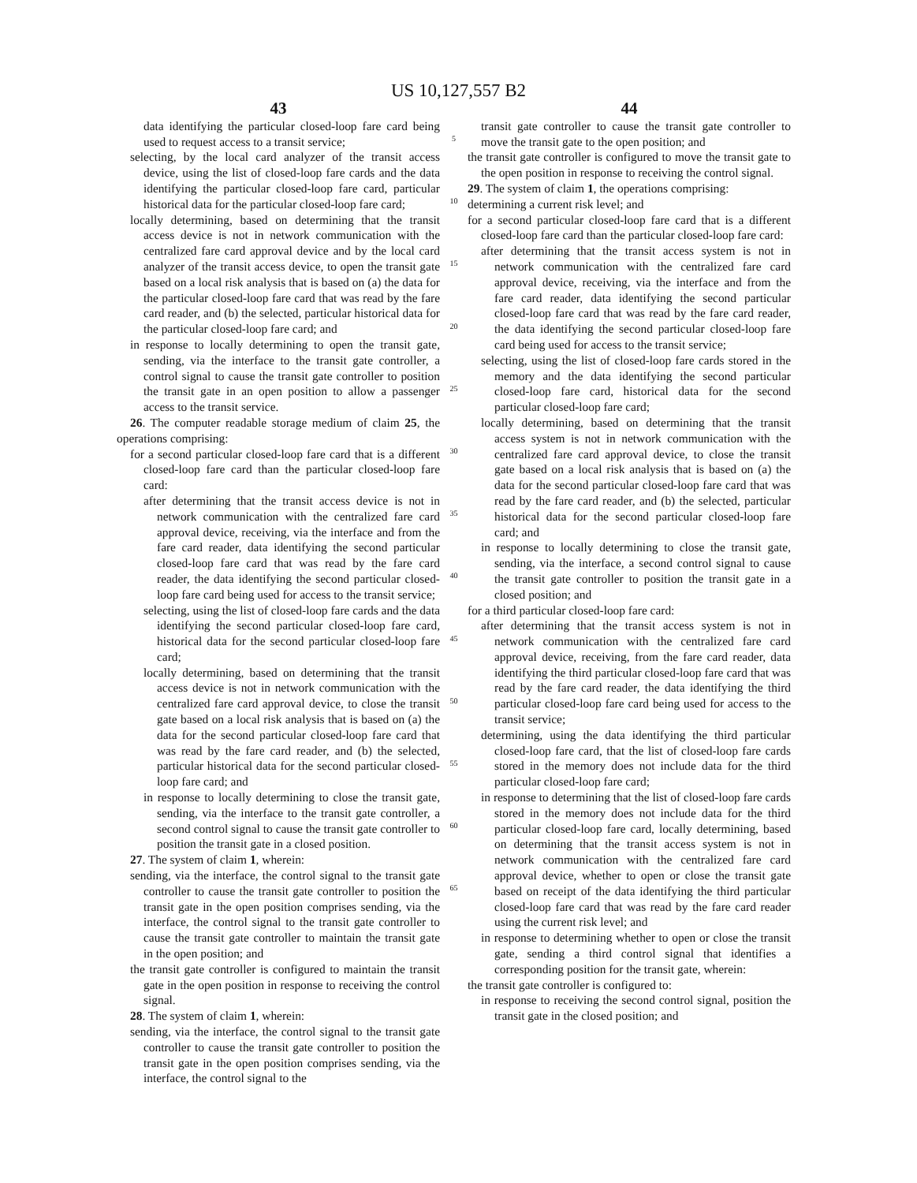US 10,127,557 B2
43
data identifying the particular closed-loop fare card being used to request access to a transit service;
selecting, by the local card analyzer of the transit access device, using the list of closed-loop fare cards and the data identifying the particular closed-loop fare card, particular historical data for the particular closed-loop fare card;
locally determining, based on determining that the transit access device is not in network communication with the centralized fare card approval device and by the local card analyzer of the transit access device, to open the transit gate based on a local risk analysis that is based on (a) the data for the particular closed-loop fare card that was read by the fare card reader, and (b) the selected, particular historical data for the particular closed-loop fare card; and
in response to locally determining to open the transit gate, sending, via the interface to the transit gate controller, a control signal to cause the transit gate controller to position the transit gate in an open position to allow a passenger access to the transit service.
26. The computer readable storage medium of claim 25, the operations comprising:
for a second particular closed-loop fare card that is a different closed-loop fare card than the particular closed-loop fare card:
after determining that the transit access device is not in network communication with the centralized fare card approval device, receiving, via the interface and from the fare card reader, data identifying the second particular closed-loop fare card that was read by the fare card reader, the data identifying the second particular closed-loop fare card being used for access to the transit service;
selecting, using the list of closed-loop fare cards and the data identifying the second particular closed-loop fare card, historical data for the second particular closed-loop fare card;
locally determining, based on determining that the transit access device is not in network communication with the centralized fare card approval device, to close the transit gate based on a local risk analysis that is based on (a) the data for the second particular closed-loop fare card that was read by the fare card reader, and (b) the selected, particular historical data for the second particular closed-loop fare card; and
in response to locally determining to close the transit gate, sending, via the interface to the transit gate controller, a second control signal to cause the transit gate controller to position the transit gate in a closed position.
27. The system of claim 1, wherein:
sending, via the interface, the control signal to the transit gate controller to cause the transit gate controller to position the transit gate in the open position comprises sending, via the interface, the control signal to the transit gate controller to cause the transit gate controller to maintain the transit gate in the open position; and
the transit gate controller is configured to maintain the transit gate in the open position in response to receiving the control signal.
28. The system of claim 1, wherein:
sending, via the interface, the control signal to the transit gate controller to cause the transit gate controller to position the transit gate in the open position comprises sending, via the interface, the control signal to the
5
10
15
20
25
30
35
40
45
50
55
60
65
44
transit gate controller to cause the transit gate controller to move the transit gate to the open position; and
the transit gate controller is configured to move the transit gate to the open position in response to receiving the control signal.
29. The system of claim 1, the operations comprising:
determining a current risk level; and
for a second particular closed-loop fare card that is a different closed-loop fare card than the particular closed-loop fare card:
after determining that the transit access system is not in network communication with the centralized fare card approval device, receiving, via the interface and from the fare card reader, data identifying the second particular closed-loop fare card that was read by the fare card reader, the data identifying the second particular closed-loop fare card being used for access to the transit service;
selecting, using the list of closed-loop fare cards stored in the memory and the data identifying the second particular closed-loop fare card, historical data for the second particular closed-loop fare card;
locally determining, based on determining that the transit access system is not in network communication with the centralized fare card approval device, to close the transit gate based on a local risk analysis that is based on (a) the data for the second particular closed-loop fare card that was read by the fare card reader, and (b) the selected, particular historical data for the second particular closed-loop fare card; and
in response to locally determining to close the transit gate, sending, via the interface, a second control signal to cause the transit gate controller to position the transit gate in a closed position; and
for a third particular closed-loop fare card:
after determining that the transit access system is not in network communication with the centralized fare card approval device, receiving, from the fare card reader, data identifying the third particular closed-loop fare card that was read by the fare card reader, the data identifying the third particular closed-loop fare card being used for access to the transit service;
determining, using the data identifying the third particular closed-loop fare card, that the list of closed-loop fare cards stored in the memory does not include data for the third particular closed-loop fare card;
in response to determining that the list of closed-loop fare cards stored in the memory does not include data for the third particular closed-loop fare card, locally determining, based on determining that the transit access system is not in network communication with the centralized fare card approval device, whether to open or close the transit gate based on receipt of the data identifying the third particular closed-loop fare card that was read by the fare card reader using the current risk level; and
in response to determining whether to open or close the transit gate, sending a third control signal that identifies a corresponding position for the transit gate, wherein:
the transit gate controller is configured to:
in response to receiving the second control signal, position the transit gate in the closed position; and